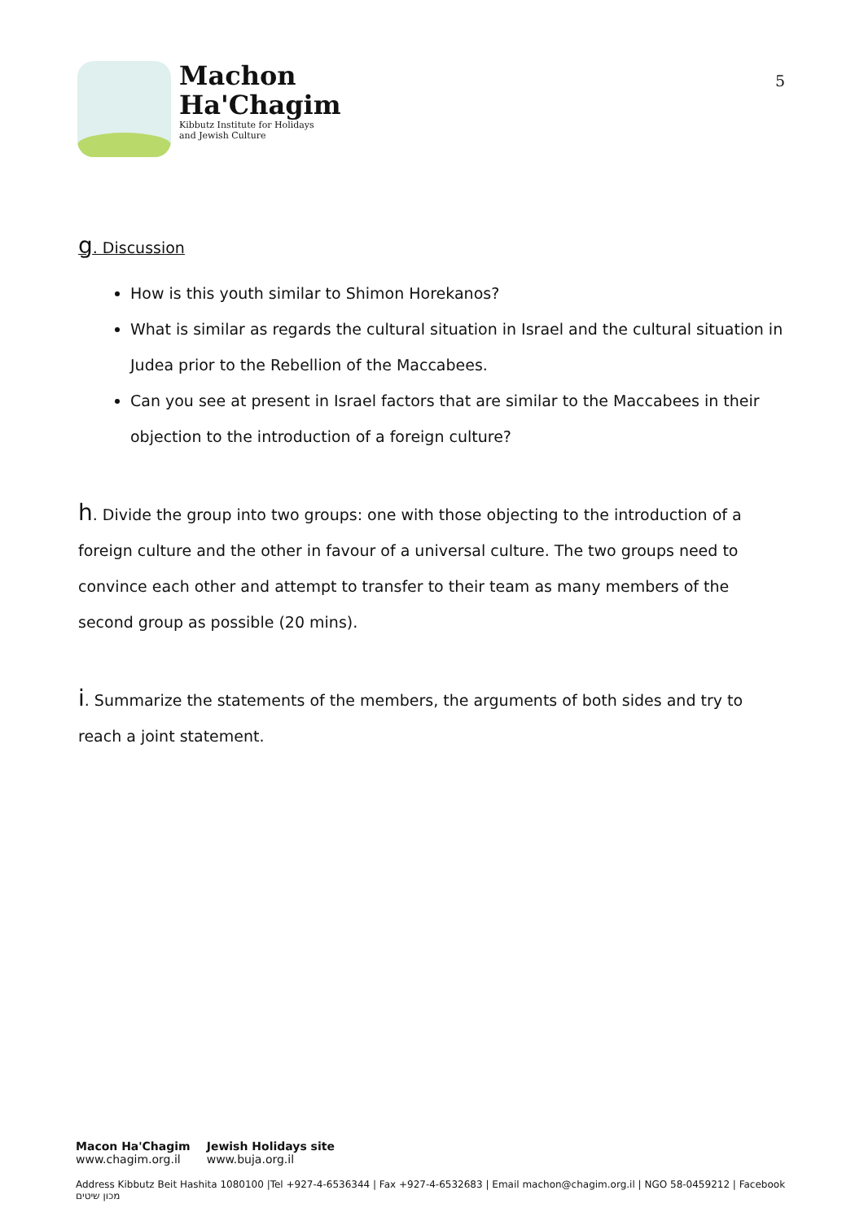Machon
Ha'Chagim
Kibbutz Institute for Holidays
and Jewish Culture
5
g. Discussion
How is this youth similar to Shimon Horekanos?
What is similar as regards the cultural situation in Israel and the cultural situation in Judea prior to the Rebellion of the Maccabees.
Can you see at present in Israel factors that are similar to the Maccabees in their objection to the introduction of a foreign culture?
h. Divide the group into two groups: one with those objecting to the introduction of a foreign culture and the other in favour of a universal culture. The two groups need to convince each other and attempt to transfer to their team as many members of the second group as possible (20 mins).
i. Summarize the statements of the members, the arguments of both sides and try to reach a joint statement.
Macon Ha'Chagim
www.chagim.org.il
Jewish Holidays site
www.buja.org.il
Address Kibbutz Beit Hashita 1080100 |Tel +927-4-6536344 | Fax +927-4-6532683 | Email machon@chagim.org.il | NGO 58-0459212 | Facebook מכון שיטים